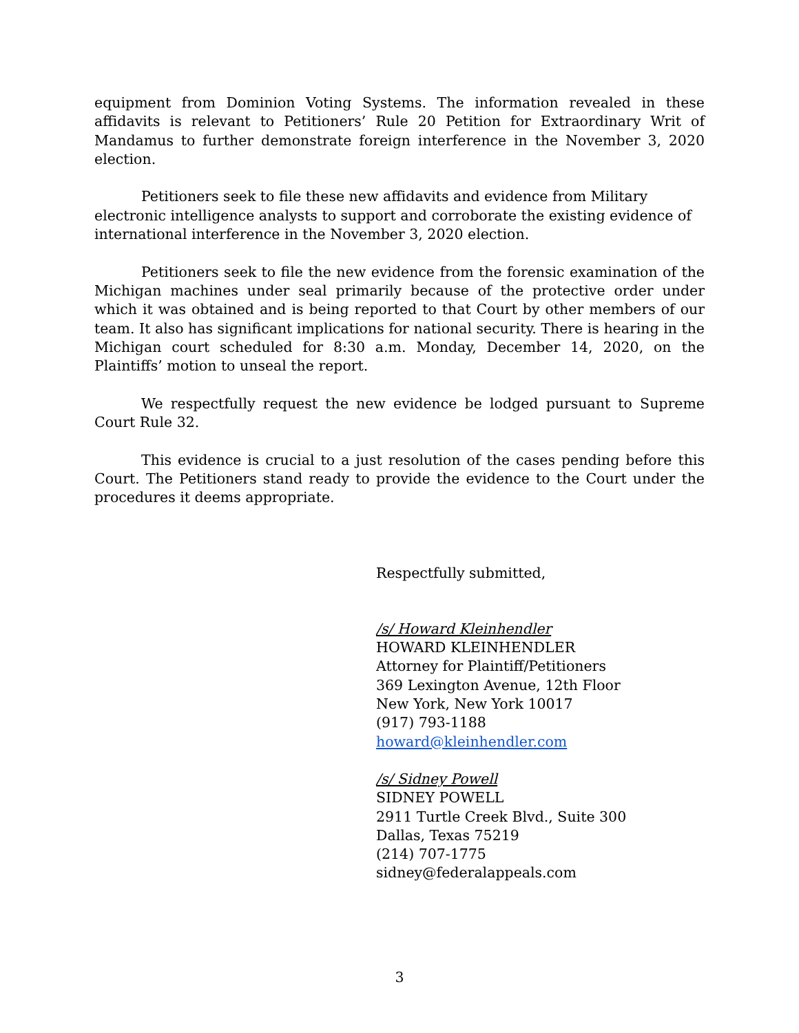equipment from Dominion Voting Systems. The information revealed in these affidavits is relevant to Petitioners’ Rule 20 Petition for Extraordinary Writ of Mandamus to further demonstrate foreign interference in the November 3, 2020 election.
Petitioners seek to file these new affidavits and evidence from Military electronic intelligence analysts to support and corroborate the existing evidence of international interference in the November 3, 2020 election.
Petitioners seek to file the new evidence from the forensic examination of the Michigan machines under seal primarily because of the protective order under which it was obtained and is being reported to that Court by other members of our team. It also has significant implications for national security. There is hearing in the Michigan court scheduled for 8:30 a.m. Monday, December 14, 2020, on the Plaintiffs’ motion to unseal the report.
We respectfully request the new evidence be lodged pursuant to Supreme Court Rule 32.
This evidence is crucial to a just resolution of the cases pending before this Court. The Petitioners stand ready to provide the evidence to the Court under the procedures it deems appropriate.
Respectfully submitted,
/s/ Howard Kleinhendler
HOWARD KLEINHENDLER
Attorney for Plaintiff/Petitioners
369 Lexington Avenue, 12th Floor
New York, New York 10017
(917) 793-1188
howard@kleinhendler.com
/s/ Sidney Powell
SIDNEY POWELL
2911 Turtle Creek Blvd., Suite 300
Dallas, Texas 75219
(214) 707-1775
sidney@federalappeals.com
3